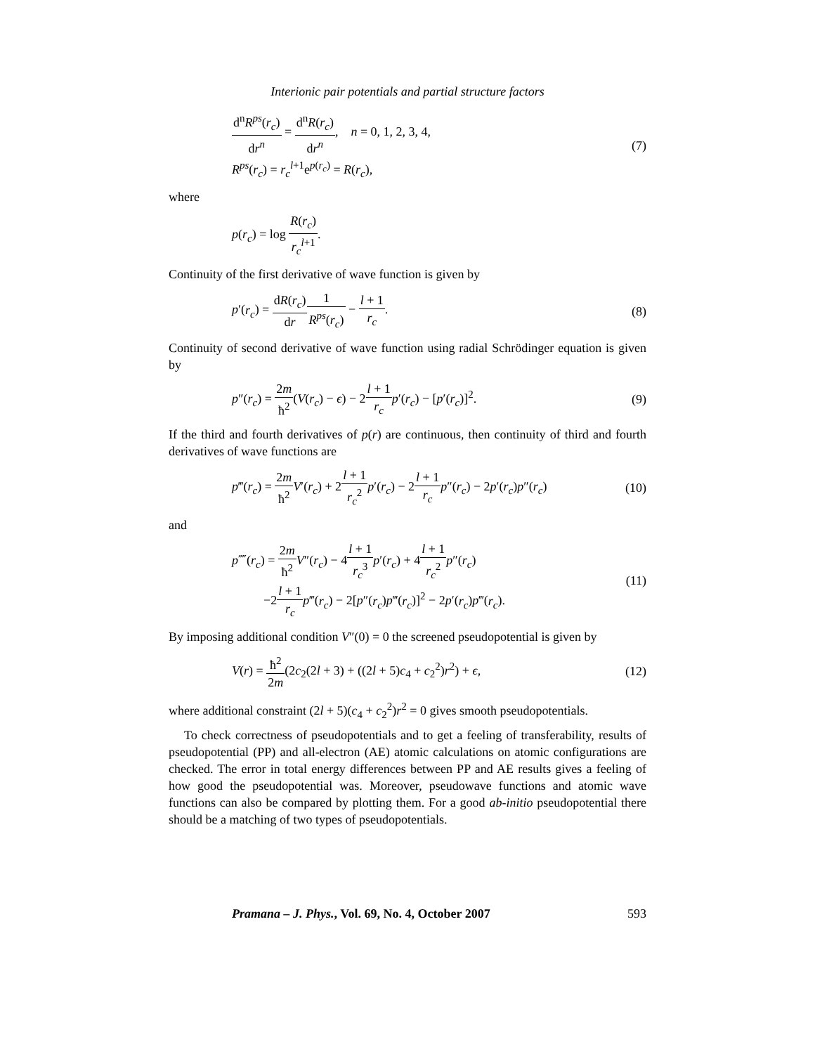Interionic pair potentials and partial structure factors
d<sup>n</sup>R<sup>ps</sup>(r<sub>c</sub>) dr<sup>n</sup> = d<sup>n</sup>R(r<sub>c</sub>) dr<sup>n</sup>, n = 0, 1, 2, 3, 4,
R<sup>ps</sup>(r<sub>c</sub>) = r<sub>c</sub><sup>l</sup><sup>+1</sup>e<sup>p(r<sub>c</sub>)</sup> = R(r<sub>c</sub>),
(7)
where
p(r<sub>c</sub>) = log R(r<sub>c</sub>) r<sub>c</sub><sup>l</sup><sup>+1</sup>.
Continuity of the first derivative of wave function is given by
p′(r<sub>c</sub>) = dR(r<sub>c</sub>) dr 1 R<sup>ps</sup>(r<sub>c</sub>) − l + 1 r<sub>c</sub>.
(8)
Continuity of second derivative of wave function using radial Schrödinger equation is given by
p″(r<sub>c</sub>) = 2m ħ<sup>2</sup>(V(r<sub>c</sub>) − ϵ) − 2l + 1 r<sub>c</sub> p′(r<sub>c</sub>) − [p′(r<sub>c</sub>)]<sup>2</sup>.
(9)
If the third and fourth derivatives of p(r) are continuous, then continuity of third and fourth derivatives of wave functions are
p‴(r<sub>c</sub>) = 2m ħ<sup>2</sup> V′(r<sub>c</sub>) + 2l + 1 r<sub>c</sub><sup>2</sup> p′(r<sub>c</sub>) − 2l + 1 r<sub>c</sub> p″(r<sub>c</sub>) − 2p′(r<sub>c</sub>)p″(r<sub>c</sub>)
(10)
and
p⁗(r<sub>c</sub>) = 2m ħ<sup>2</sup> V″(r<sub>c</sub>) − 4l + 1 r<sub>c</sub><sup>3</sup> p′(r<sub>c</sub>) + 4l + 1 r<sub>c</sub><sup>2</sup> p″(r<sub>c</sub>)
−2l + 1 r<sub>c</sub> p‴(r<sub>c</sub>) − 2[p″(r<sub>c</sub>)p‴(r<sub>c</sub>)]<sup>2</sup> − 2p′(r<sub>c</sub>)p‴(r<sub>c</sub>).
(11)
By imposing additional condition V″(0) = 0 the screened pseudopotential is given by
V(r) = ħ<sup>2</sup> 2m(2c<sub>2</sub>(2l + 3) + ((2l + 5)c<sub>4</sub> + c<sub>2</sub><sup>2</sup>)r<sup>2</sup>) + ϵ,
(12)
where additional constraint (2l + 5)(c<sub>4</sub> + c<sub>2</sub><sup>2</sup>)r<sup>2</sup> = 0 gives smooth pseudopotentials.
To check correctness of pseudopotentials and to get a feeling of transferability, results of pseudopotential (PP) and all-electron (AE) atomic calculations on atomic configurations are checked. The error in total energy differences between PP and AE results gives a feeling of how good the pseudopotential was. Moreover, pseudowave functions and atomic wave functions can also be compared by plotting them. For a good ab-initio pseudopotential there should be a matching of two types of pseudopotentials.
Pramana – J. Phys., Vol. 69, No. 4, October 2007 593